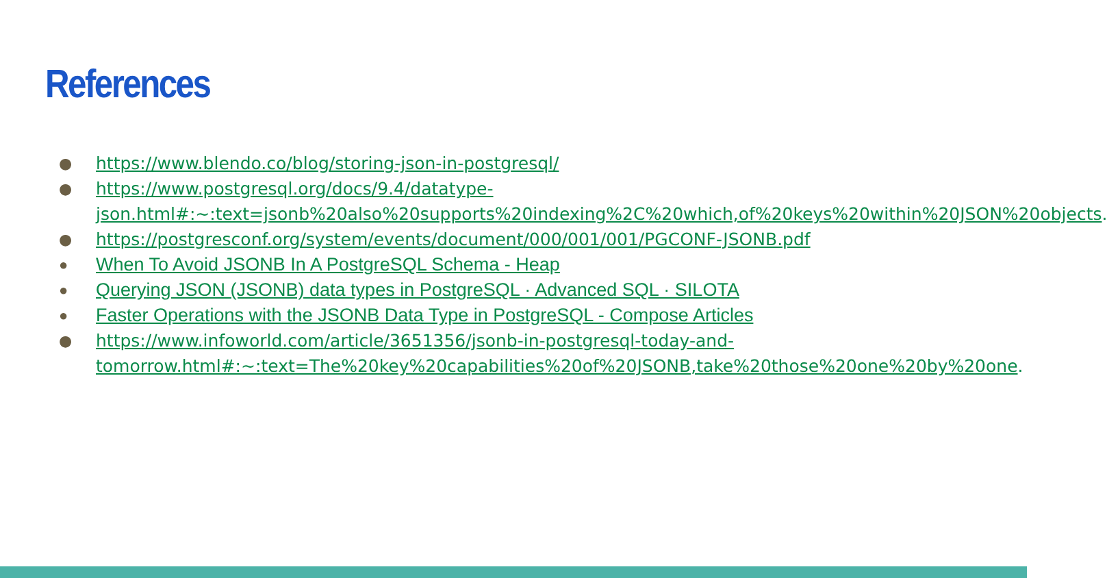References
● https://www.blendo.co/blog/storing-json-in-postgresql/
● https://www.postgresql.org/docs/9.4/datatype-json.html#:~:text=jsonb%20also%20supports%20indexing%2C%20which,of%20keys%20within%20JSON%20objects.
● https://postgresconf.org/system/events/document/000/001/001/PGCONF-JSONB.pdf
● When To Avoid JSONB In A PostgreSQL Schema - Heap
● Querying JSON (JSONB) data types in PostgreSQL · Advanced SQL · SILOTA
● Faster Operations with the JSONB Data Type in PostgreSQL - Compose Articles
● https://www.infoworld.com/article/3651356/jsonb-in-postgresql-today-and-tomorrow.html#:~:text=The%20key%20capabilities%20of%20JSONB,take%20those%20one%20by%20one.